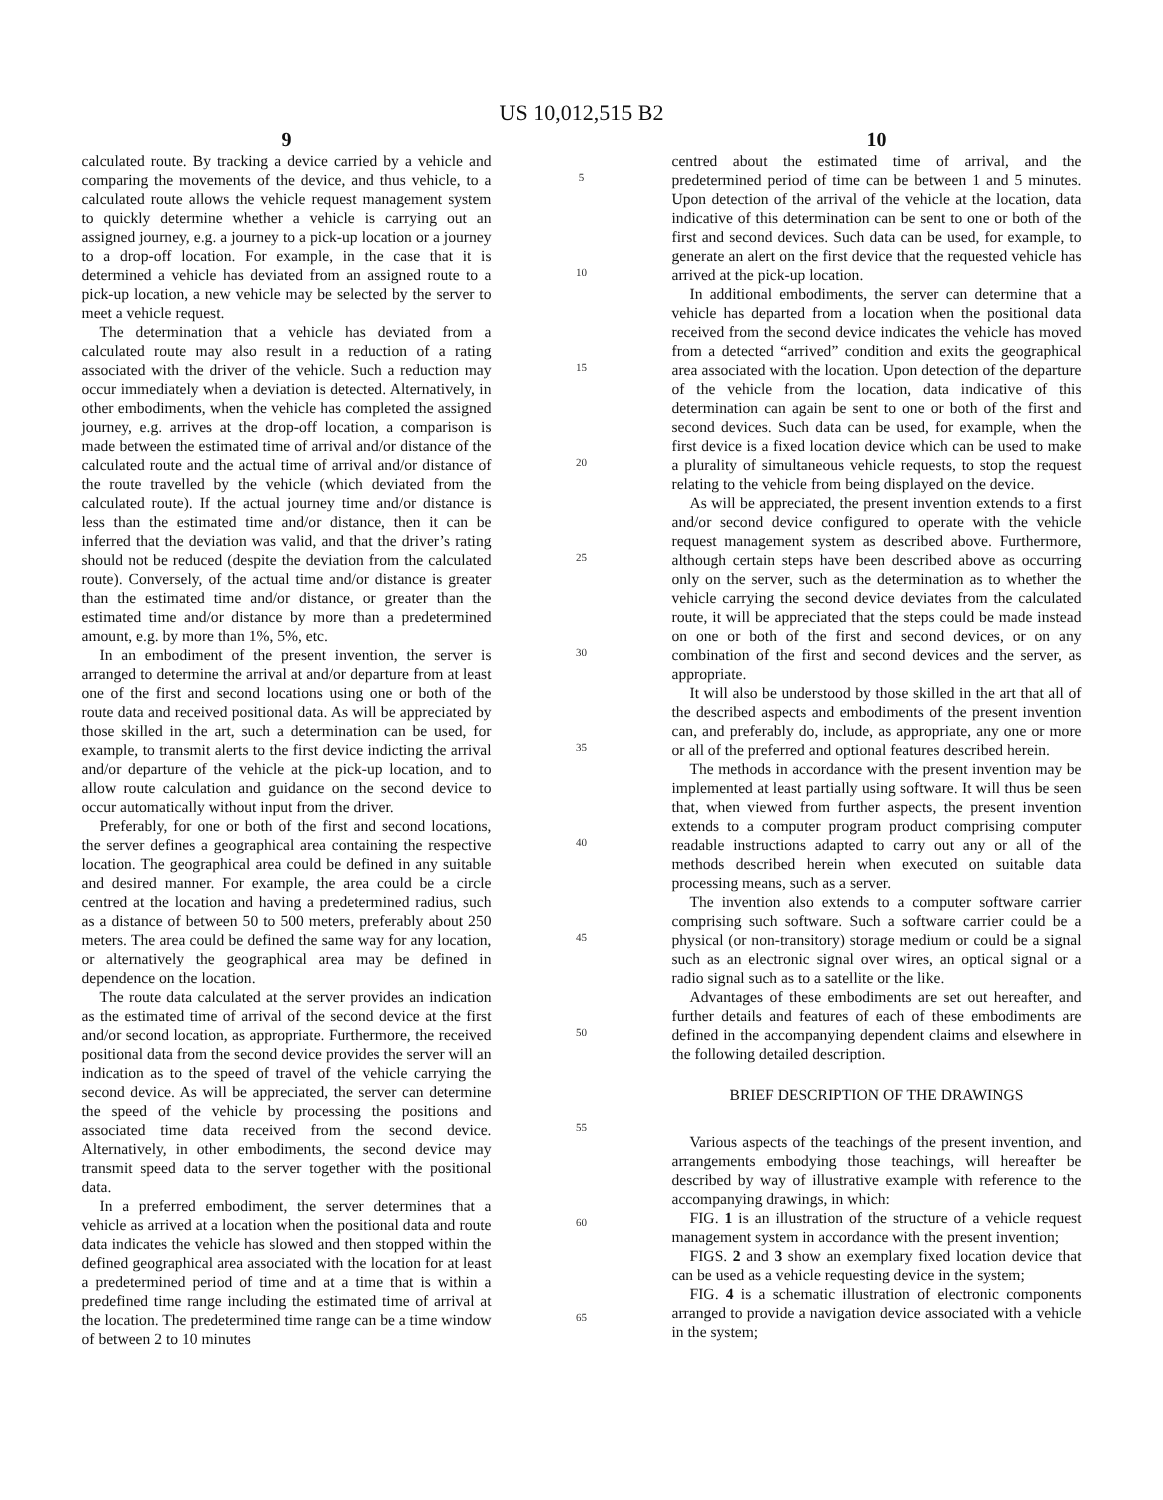US 10,012,515 B2
9
calculated route. By tracking a device carried by a vehicle and comparing the movements of the device, and thus vehicle, to a calculated route allows the vehicle request management system to quickly determine whether a vehicle is carrying out an assigned journey, e.g. a journey to a pick-up location or a journey to a drop-off location. For example, in the case that it is determined a vehicle has deviated from an assigned route to a pick-up location, a new vehicle may be selected by the server to meet a vehicle request.
The determination that a vehicle has deviated from a calculated route may also result in a reduction of a rating associated with the driver of the vehicle. Such a reduction may occur immediately when a deviation is detected. Alternatively, in other embodiments, when the vehicle has completed the assigned journey, e.g. arrives at the drop-off location, a comparison is made between the estimated time of arrival and/or distance of the calculated route and the actual time of arrival and/or distance of the route travelled by the vehicle (which deviated from the calculated route). If the actual journey time and/or distance is less than the estimated time and/or distance, then it can be inferred that the deviation was valid, and that the driver’s rating should not be reduced (despite the deviation from the calculated route). Conversely, of the actual time and/or distance is greater than the estimated time and/or distance, or greater than the estimated time and/or distance by more than a predetermined amount, e.g. by more than 1%, 5%, etc.
In an embodiment of the present invention, the server is arranged to determine the arrival at and/or departure from at least one of the first and second locations using one or both of the route data and received positional data. As will be appreciated by those skilled in the art, such a determination can be used, for example, to transmit alerts to the first device indicting the arrival and/or departure of the vehicle at the pick-up location, and to allow route calculation and guidance on the second device to occur automatically without input from the driver.
Preferably, for one or both of the first and second locations, the server defines a geographical area containing the respective location. The geographical area could be defined in any suitable and desired manner. For example, the area could be a circle centred at the location and having a predetermined radius, such as a distance of between 50 to 500 meters, preferably about 250 meters. The area could be defined the same way for any location, or alternatively the geographical area may be defined in dependence on the location.
The route data calculated at the server provides an indication as the estimated time of arrival of the second device at the first and/or second location, as appropriate. Furthermore, the received positional data from the second device provides the server will an indication as to the speed of travel of the vehicle carrying the second device. As will be appreciated, the server can determine the speed of the vehicle by processing the positions and associated time data received from the second device. Alternatively, in other embodiments, the second device may transmit speed data to the server together with the positional data.
In a preferred embodiment, the server determines that a vehicle as arrived at a location when the positional data and route data indicates the vehicle has slowed and then stopped within the defined geographical area associated with the location for at least a predetermined period of time and at a time that is within a predefined time range including the estimated time of arrival at the location. The predetermined time range can be a time window of between 2 to 10 minutes
5
10
15
20
25
30
35
40
45
50
55
60
65
10
centred about the estimated time of arrival, and the predetermined period of time can be between 1 and 5 minutes. Upon detection of the arrival of the vehicle at the location, data indicative of this determination can be sent to one or both of the first and second devices. Such data can be used, for example, to generate an alert on the first device that the requested vehicle has arrived at the pick-up location.
In additional embodiments, the server can determine that a vehicle has departed from a location when the positional data received from the second device indicates the vehicle has moved from a detected “arrived” condition and exits the geographical area associated with the location. Upon detection of the departure of the vehicle from the location, data indicative of this determination can again be sent to one or both of the first and second devices. Such data can be used, for example, when the first device is a fixed location device which can be used to make a plurality of simultaneous vehicle requests, to stop the request relating to the vehicle from being displayed on the device.
As will be appreciated, the present invention extends to a first and/or second device configured to operate with the vehicle request management system as described above. Furthermore, although certain steps have been described above as occurring only on the server, such as the determination as to whether the vehicle carrying the second device deviates from the calculated route, it will be appreciated that the steps could be made instead on one or both of the first and second devices, or on any combination of the first and second devices and the server, as appropriate.
It will also be understood by those skilled in the art that all of the described aspects and embodiments of the present invention can, and preferably do, include, as appropriate, any one or more or all of the preferred and optional features described herein.
The methods in accordance with the present invention may be implemented at least partially using software. It will thus be seen that, when viewed from further aspects, the present invention extends to a computer program product comprising computer readable instructions adapted to carry out any or all of the methods described herein when executed on suitable data processing means, such as a server.
The invention also extends to a computer software carrier comprising such software. Such a software carrier could be a physical (or non-transitory) storage medium or could be a signal such as an electronic signal over wires, an optical signal or a radio signal such as to a satellite or the like.
Advantages of these embodiments are set out hereafter, and further details and features of each of these embodiments are defined in the accompanying dependent claims and elsewhere in the following detailed description.
BRIEF DESCRIPTION OF THE DRAWINGS
Various aspects of the teachings of the present invention, and arrangements embodying those teachings, will hereafter be described by way of illustrative example with reference to the accompanying drawings, in which:
FIG. 1 is an illustration of the structure of a vehicle request management system in accordance with the present invention;
FIGS. 2 and 3 show an exemplary fixed location device that can be used as a vehicle requesting device in the system;
FIG. 4 is a schematic illustration of electronic components arranged to provide a navigation device associated with a vehicle in the system;